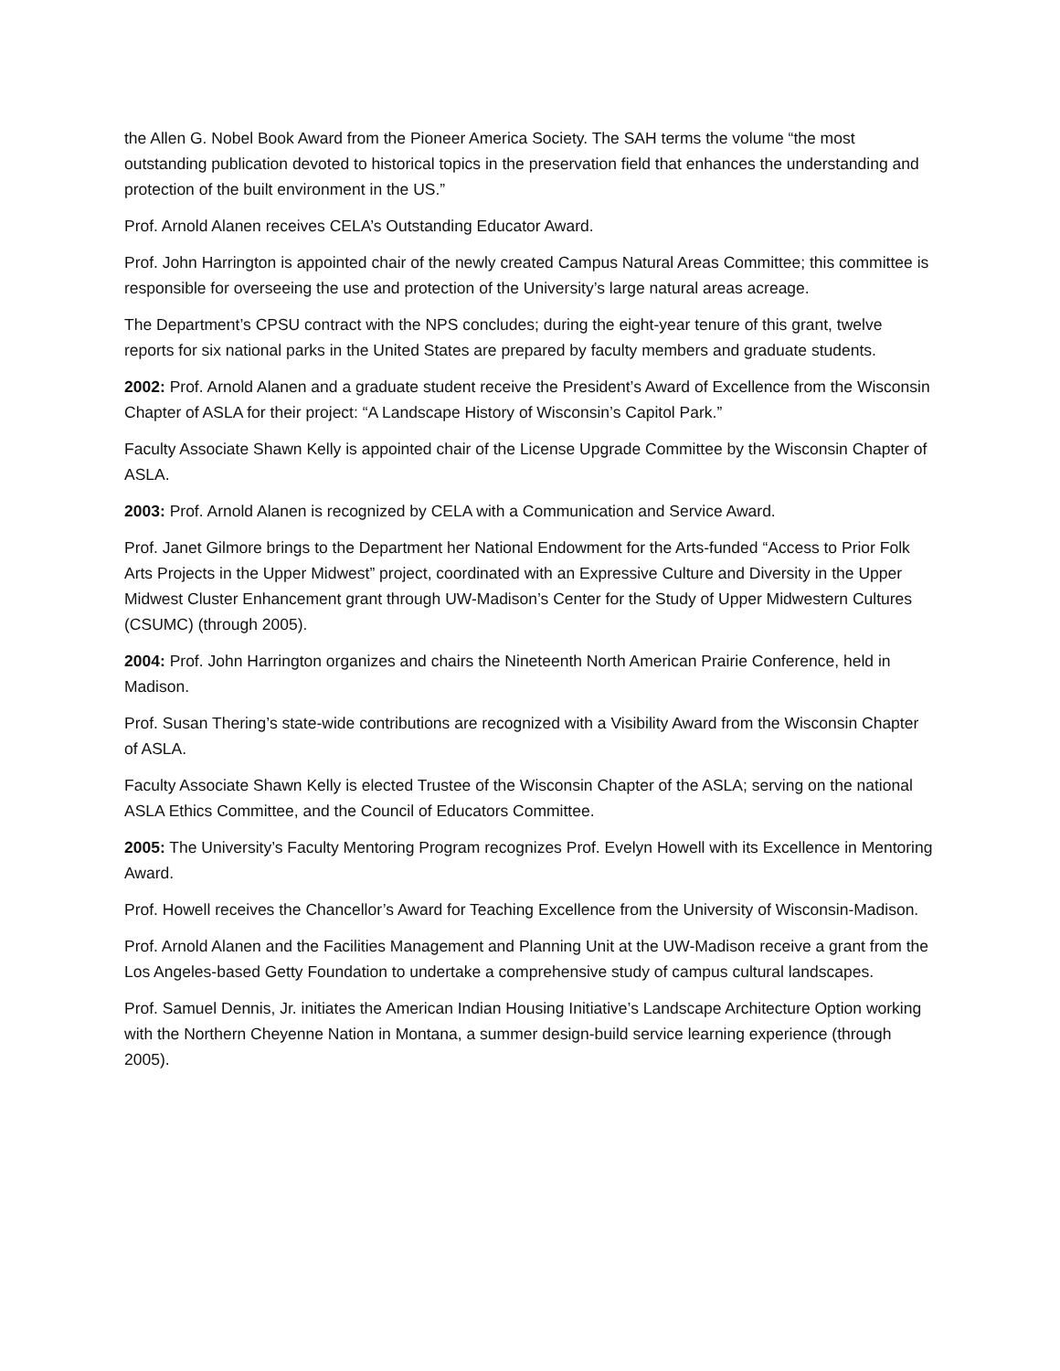the Allen G. Nobel Book Award from the Pioneer America Society. The SAH terms the volume “the most outstanding publication devoted to historical topics in the preservation field that enhances the understanding and protection of the built environment in the US.”
Prof. Arnold Alanen receives CELA’s Outstanding Educator Award.
Prof. John Harrington is appointed chair of the newly created Campus Natural Areas Committee; this committee is responsible for overseeing the use and protection of the University’s large natural areas acreage.
The Department’s CPSU contract with the NPS concludes; during the eight-year tenure of this grant, twelve reports for six national parks in the United States are prepared by faculty members and graduate students.
2002: Prof. Arnold Alanen and a graduate student receive the President’s Award of Excellence from the Wisconsin Chapter of ASLA for their project: “A Landscape History of Wisconsin’s Capitol Park.”
Faculty Associate Shawn Kelly is appointed chair of the License Upgrade Committee by the Wisconsin Chapter of ASLA.
2003: Prof. Arnold Alanen is recognized by CELA with a Communication and Service Award.
Prof. Janet Gilmore brings to the Department her National Endowment for the Arts-funded “Access to Prior Folk Arts Projects in the Upper Midwest” project, coordinated with an Expressive Culture and Diversity in the Upper Midwest Cluster Enhancement grant through UW-Madison’s Center for the Study of Upper Midwestern Cultures (CSUMC) (through 2005).
2004: Prof. John Harrington organizes and chairs the Nineteenth North American Prairie Conference, held in Madison.
Prof. Susan Thering’s state-wide contributions are recognized with a Visibility Award from the Wisconsin Chapter of ASLA.
Faculty Associate Shawn Kelly is elected Trustee of the Wisconsin Chapter of the ASLA; serving on the national ASLA Ethics Committee, and the Council of Educators Committee.
2005: The University’s Faculty Mentoring Program recognizes Prof. Evelyn Howell with its Excellence in Mentoring Award.
Prof. Howell receives the Chancellor’s Award for Teaching Excellence from the University of Wisconsin-Madison.
Prof. Arnold Alanen and the Facilities Management and Planning Unit at the UW-Madison receive a grant from the Los Angeles-based Getty Foundation to undertake a comprehensive study of campus cultural landscapes.
Prof. Samuel Dennis, Jr. initiates the American Indian Housing Initiative’s Landscape Architecture Option working with the Northern Cheyenne Nation in Montana, a summer design-build service learning experience (through 2005).